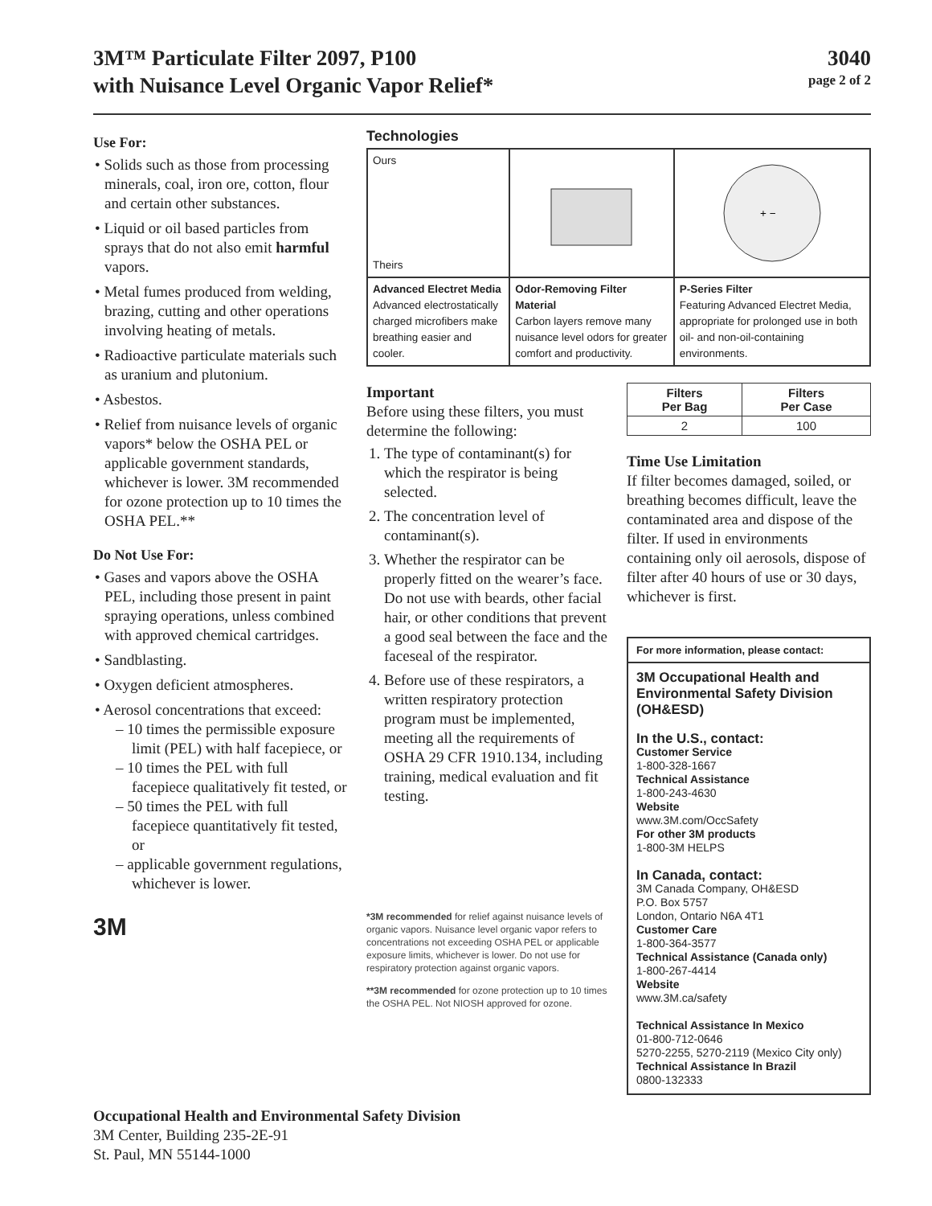3M™ Particulate Filter 2097, P100
with Nuisance Level Organic Vapor Relief*
3040
page 2 of 2
Use For:
• Solids such as those from processing minerals, coal, iron ore, cotton, flour and certain other substances.
• Liquid or oil based particles from sprays that do not also emit harmful vapors.
• Metal fumes produced from welding, brazing, cutting and other operations involving heating of metals.
• Radioactive particulate materials such as uranium and plutonium.
• Asbestos.
• Relief from nuisance levels of organic vapors* below the OSHA PEL or applicable government standards, whichever is lower. 3M recommended for ozone protection up to 10 times the OSHA PEL.**
Do Not Use For:
• Gases and vapors above the OSHA PEL, including those present in paint spraying operations, unless combined with approved chemical cartridges.
• Sandblasting.
• Oxygen deficient atmospheres.
• Aerosol concentrations that exceed:
– 10 times the permissible exposure limit (PEL) with half facepiece, or
– 10 times the PEL with full facepiece qualitatively fit tested, or
– 50 times the PEL with full facepiece quantitatively fit tested, or
– applicable government regulations, whichever is lower.
3M
Technologies
| Ours Theirs | | + − |
| Advanced Electret Media Advanced electrostatically charged microfibers make breathing easier and cooler. | Odor-Removing Filter Material Carbon layers remove many nuisance level odors for greater comfort and productivity. | P-Series Filter Featuring Advanced Electret Media, appropriate for prolonged use in both oil- and non-oil-containing environments. |
Important
Before using these filters, you must determine the following:
1. The type of contaminant(s) for which the respirator is being selected.
2. The concentration level of contaminant(s).
3. Whether the respirator can be properly fitted on the wearer’s face. Do not use with beards, other facial hair, or other conditions that prevent a good seal between the face and the faceseal of the respirator.
4. Before use of these respirators, a written respiratory protection program must be implemented, meeting all the requirements of OSHA 29 CFR 1910.134, including training, medical evaluation and fit testing.
*3M recommended for relief against nuisance levels of organic vapors. Nuisance level organic vapor refers to concentrations not exceeding OSHA PEL or applicable exposure limits, whichever is lower. Do not use for respiratory protection against organic vapors.
**3M recommended for ozone protection up to 10 times the OSHA PEL. Not NIOSH approved for ozone.
| Filters Per Bag | Filters Per Case |
| --- | --- |
| 2 | 100 |
Time Use Limitation
If filter becomes damaged, soiled, or breathing becomes difficult, leave the contaminated area and dispose of the filter. If used in environments containing only oil aerosols, dispose of filter after 40 hours of use or 30 days, whichever is first.
For more information, please contact:
3M Occupational Health and Environmental Safety Division (OH&ESD)
In the U.S., contact:
Customer Service
1-800-328-1667
Technical Assistance
1-800-243-4630
Website
www.3M.com/OccSafety
For other 3M products
1-800-3M HELPS
In Canada, contact:
3M Canada Company, OH&ESD
P.O. Box 5757
London, Ontario N6A 4T1
Customer Care
1-800-364-3577
Technical Assistance (Canada only)
1-800-267-4414
Website
www.3M.ca/safety
Technical Assistance In Mexico
01-800-712-0646
5270-2255, 5270-2119 (Mexico City only)
Technical Assistance In Brazil
0800-132333
Occupational Health and Environmental Safety Division
3M Center, Building 235-2E-91
St. Paul, MN 55144-1000